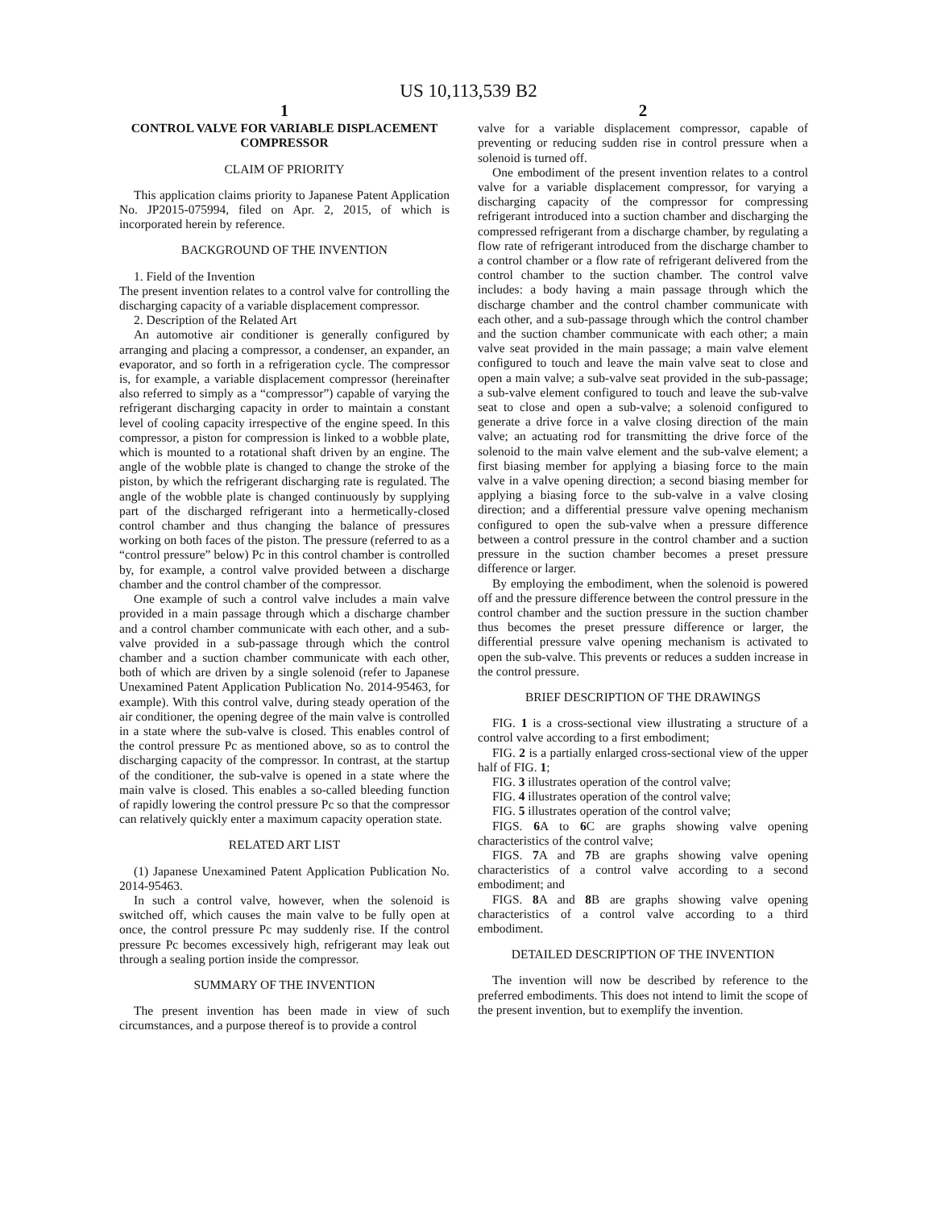US 10,113,539 B2
1
CONTROL VALVE FOR VARIABLE DISPLACEMENT COMPRESSOR
CLAIM OF PRIORITY
This application claims priority to Japanese Patent Application No. JP2015-075994, filed on Apr. 2, 2015, of which is incorporated herein by reference.
BACKGROUND OF THE INVENTION
1. Field of the Invention
The present invention relates to a control valve for controlling the discharging capacity of a variable displacement compressor.
2. Description of the Related Art
An automotive air conditioner is generally configured by arranging and placing a compressor, a condenser, an expander, an evaporator, and so forth in a refrigeration cycle. The compressor is, for example, a variable displacement compressor (hereinafter also referred to simply as a “compressor”) capable of varying the refrigerant discharging capacity in order to maintain a constant level of cooling capacity irrespective of the engine speed. In this compressor, a piston for compression is linked to a wobble plate, which is mounted to a rotational shaft driven by an engine. The angle of the wobble plate is changed to change the stroke of the piston, by which the refrigerant discharging rate is regulated. The angle of the wobble plate is changed continuously by supplying part of the discharged refrigerant into a hermetically-closed control chamber and thus changing the balance of pressures working on both faces of the piston. The pressure (referred to as a “control pressure” below) Pc in this control chamber is controlled by, for example, a control valve provided between a discharge chamber and the control chamber of the compressor.
One example of such a control valve includes a main valve provided in a main passage through which a discharge chamber and a control chamber communicate with each other, and a sub-valve provided in a sub-passage through which the control chamber and a suction chamber communicate with each other, both of which are driven by a single solenoid (refer to Japanese Unexamined Patent Application Publication No. 2014-95463, for example). With this control valve, during steady operation of the air conditioner, the opening degree of the main valve is controlled in a state where the sub-valve is closed. This enables control of the control pressure Pc as mentioned above, so as to control the discharging capacity of the compressor. In contrast, at the startup of the conditioner, the sub-valve is opened in a state where the main valve is closed. This enables a so-called bleeding function of rapidly lowering the control pressure Pc so that the compressor can relatively quickly enter a maximum capacity operation state.
RELATED ART LIST
(1) Japanese Unexamined Patent Application Publication No. 2014-95463.
In such a control valve, however, when the solenoid is switched off, which causes the main valve to be fully open at once, the control pressure Pc may suddenly rise. If the control pressure Pc becomes excessively high, refrigerant may leak out through a sealing portion inside the compressor.
SUMMARY OF THE INVENTION
The present invention has been made in view of such circumstances, and a purpose thereof is to provide a control
2
valve for a variable displacement compressor, capable of preventing or reducing sudden rise in control pressure when a solenoid is turned off.
One embodiment of the present invention relates to a control valve for a variable displacement compressor, for varying a discharging capacity of the compressor for compressing refrigerant introduced into a suction chamber and discharging the compressed refrigerant from a discharge chamber, by regulating a flow rate of refrigerant introduced from the discharge chamber to a control chamber or a flow rate of refrigerant delivered from the control chamber to the suction chamber. The control valve includes: a body having a main passage through which the discharge chamber and the control chamber communicate with each other, and a sub-passage through which the control chamber and the suction chamber communicate with each other; a main valve seat provided in the main passage; a main valve element configured to touch and leave the main valve seat to close and open a main valve; a sub-valve seat provided in the sub-passage; a sub-valve element configured to touch and leave the sub-valve seat to close and open a sub-valve; a solenoid configured to generate a drive force in a valve closing direction of the main valve; an actuating rod for transmitting the drive force of the solenoid to the main valve element and the sub-valve element; a first biasing member for applying a biasing force to the main valve in a valve opening direction; a second biasing member for applying a biasing force to the sub-valve in a valve closing direction; and a differential pressure valve opening mechanism configured to open the sub-valve when a pressure difference between a control pressure in the control chamber and a suction pressure in the suction chamber becomes a preset pressure difference or larger.
By employing the embodiment, when the solenoid is powered off and the pressure difference between the control pressure in the control chamber and the suction pressure in the suction chamber thus becomes the preset pressure difference or larger, the differential pressure valve opening mechanism is activated to open the sub-valve. This prevents or reduces a sudden increase in the control pressure.
BRIEF DESCRIPTION OF THE DRAWINGS
FIG. 1 is a cross-sectional view illustrating a structure of a control valve according to a first embodiment;
FIG. 2 is a partially enlarged cross-sectional view of the upper half of FIG. 1;
FIG. 3 illustrates operation of the control valve;
FIG. 4 illustrates operation of the control valve;
FIG. 5 illustrates operation of the control valve;
FIGS. 6 A to 6 C are graphs showing valve opening characteristics of the control valve;
FIGS. 7 A and 7 B are graphs showing valve opening characteristics of a control valve according to a second embodiment; and
FIGS. 8 A and 8 B are graphs showing valve opening characteristics of a control valve according to a third embodiment.
DETAILED DESCRIPTION OF THE INVENTION
The invention will now be described by reference to the preferred embodiments. This does not intend to limit the scope of the present invention, but to exemplify the invention.